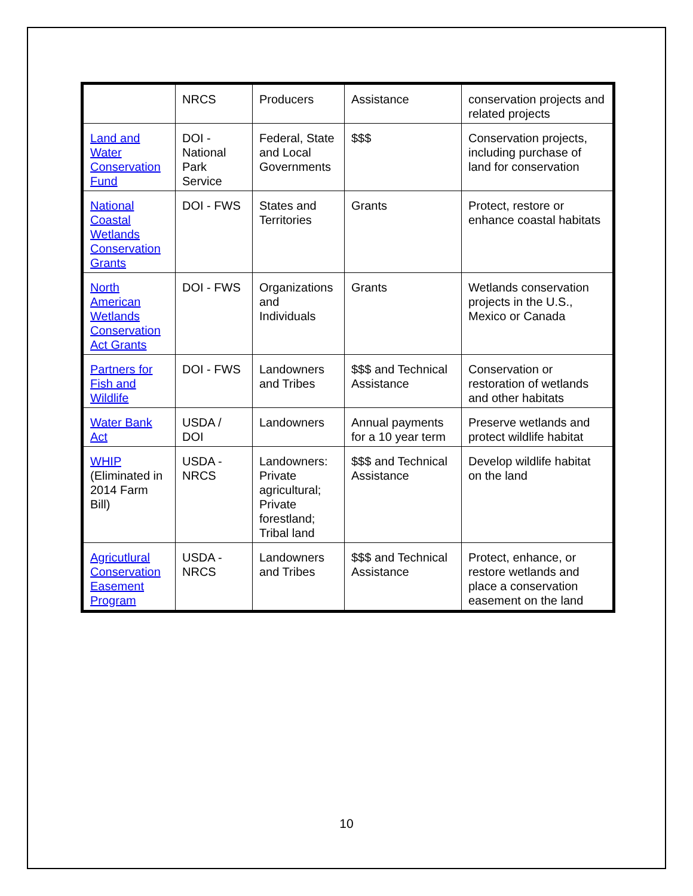| | NRCS | Producers | Assistance | conservation projects and related projects |
| Land and Water Conservation Fund | DOI - National Park Service | Federal, State and Local Governments | $$$ | Conservation projects, including purchase of land for conservation |
| National Coastal Wetlands Conservation Grants | DOI - FWS | States and Territories | Grants | Protect, restore or enhance coastal habitats |
| North American Wetlands Conservation Act Grants | DOI - FWS | Organizations and Individuals | Grants | Wetlands conservation projects in the U.S., Mexico or Canada |
| Partners for Fish and Wildlife | DOI - FWS | Landowners and Tribes | $$$ and Technical Assistance | Conservation or restoration of wetlands and other habitats |
| Water Bank Act | USDA / DOI | Landowners | Annual payments for a 10 year term | Preserve wetlands and protect wildlife habitat |
| WHIP (Eliminated in 2014 Farm Bill) | USDA - NRCS | Landowners: Private agricultural; Private forestland; Tribal land | $$$ and Technical Assistance | Develop wildlife habitat on the land |
| Agricutlural Conservation Easement Program | USDA - NRCS | Landowners and Tribes | $$$ and Technical Assistance | Protect, enhance, or restore wetlands and place a conservation easement on the land |
10